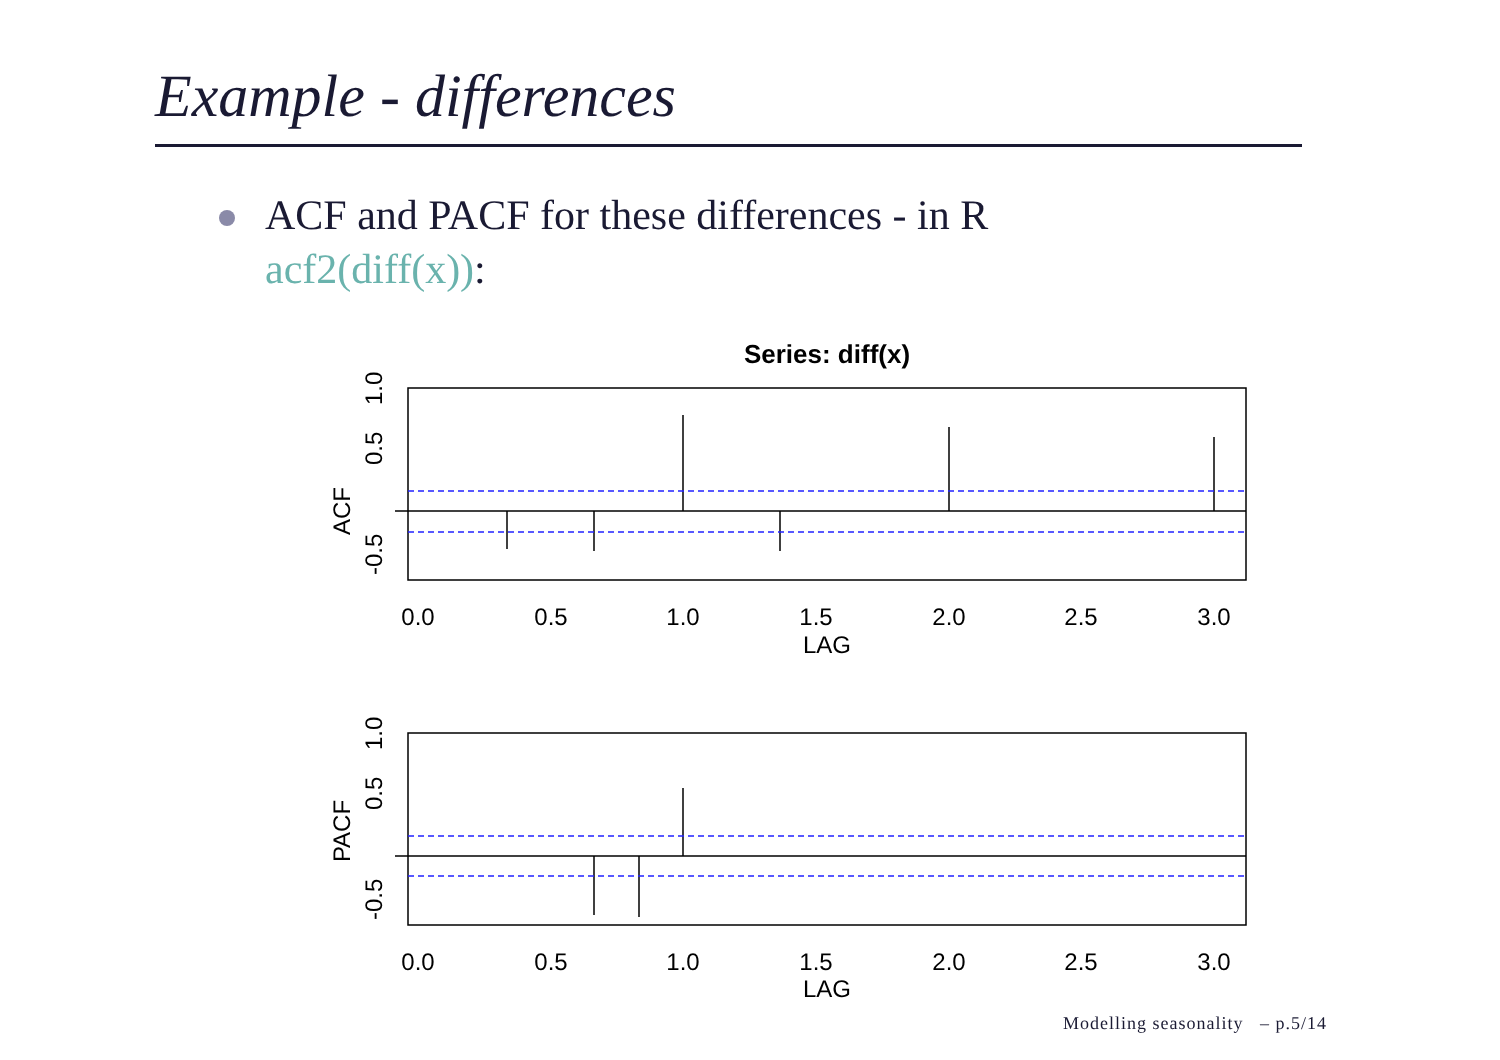Example - differences
ACF and PACF for these differences - in R
acf2(diff(x)):
Series: diff(x)
0.0
0.5
1.0
1.5
2.0
2.5
3.0
LAG
0.0
0.5
1.0
1.5
2.0
2.5
3.0
LAG
ACF
PACF
-0.5
0.5
1.0
-0.5
0.5
1.0
Modelling seasonality – p.5/14